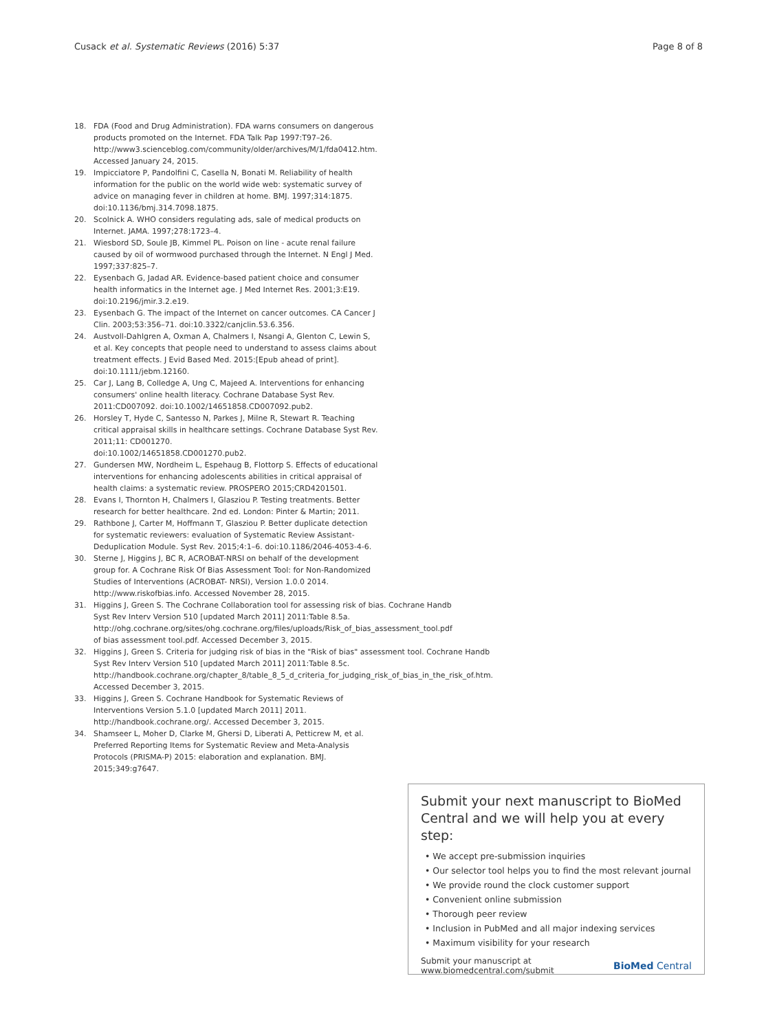Cusack et al. Systematic Reviews (2016) 5:37 Page 8 of 8
18. FDA (Food and Drug Administration). FDA warns consumers on dangerous products promoted on the Internet. FDA Talk Pap 1997:T97–26. http://www3.scienceblog.com/community/older/archives/M/1/fda0412.htm. Accessed January 24, 2015.
19. Impicciatore P, Pandolfini C, Casella N, Bonati M. Reliability of health information for the public on the world wide web: systematic survey of advice on managing fever in children at home. BMJ. 1997;314:1875. doi:10.1136/bmj.314.7098.1875.
20. Scolnick A. WHO considers regulating ads, sale of medical products on Internet. JAMA. 1997;278:1723–4.
21. Wiesbord SD, Soule JB, Kimmel PL. Poison on line - acute renal failure caused by oil of wormwood purchased through the Internet. N Engl J Med. 1997;337:825–7.
22. Eysenbach G, Jadad AR. Evidence-based patient choice and consumer health informatics in the Internet age. J Med Internet Res. 2001;3:E19. doi:10.2196/jmir.3.2.e19.
23. Eysenbach G. The impact of the Internet on cancer outcomes. CA Cancer J Clin. 2003;53:356–71. doi:10.3322/canjclin.53.6.356.
24. Austvoll-Dahlgren A, Oxman A, Chalmers I, Nsangi A, Glenton C, Lewin S, et al. Key concepts that people need to understand to assess claims about treatment effects. J Evid Based Med. 2015:[Epub ahead of print]. doi:10.1111/jebm.12160.
25. Car J, Lang B, Colledge A, Ung C, Majeed A. Interventions for enhancing consumers' online health literacy. Cochrane Database Syst Rev. 2011:CD007092. doi:10.1002/14651858.CD007092.pub2.
26. Horsley T, Hyde C, Santesso N, Parkes J, Milne R, Stewart R. Teaching critical appraisal skills in healthcare settings. Cochrane Database Syst Rev. 2011;11: CD001270.
doi:10.1002/14651858.CD001270.pub2.
27. Gundersen MW, Nordheim L, Espehaug B, Flottorp S. Effects of educational interventions for enhancing adolescents abilities in critical appraisal of health claims: a systematic review. PROSPERO 2015;CRD4201501.
28. Evans I, Thornton H, Chalmers I, Glasziou P. Testing treatments. Better research for better healthcare. 2nd ed. London: Pinter & Martin; 2011.
29. Rathbone J, Carter M, Hoffmann T, Glasziou P. Better duplicate detection for systematic reviewers: evaluation of Systematic Review Assistant-Deduplication Module. Syst Rev. 2015;4:1–6. doi:10.1186/2046-4053-4-6.
30. Sterne J, Higgins J, BC R, ACROBAT-NRSI on behalf of the development group for. A Cochrane Risk Of Bias Assessment Tool: for Non-Randomized Studies of Interventions (ACROBAT- NRSI), Version 1.0.0 2014. http://www.riskofbias.info. Accessed November 28, 2015.
31. Higgins J, Green S. The Cochrane Collaboration tool for assessing risk of bias. Cochrane Handb Syst Rev Interv Version 510 [updated March 2011] 2011:Table 8.5a. http://ohg.cochrane.org/sites/ohg.cochrane.org/files/uploads/Risk_of_bias_assessment_tool.pdf of bias assessment tool.pdf. Accessed December 3, 2015.
32. Higgins J, Green S. Criteria for judging risk of bias in the "Risk of bias" assessment tool. Cochrane Handb Syst Rev Interv Version 510 [updated March 2011] 2011:Table 8.5c. http://handbook.cochrane.org/chapter_8/table_8_5_d_criteria_for_judging_risk_of_bias_in_the_risk_of.htm. Accessed December 3, 2015.
33. Higgins J, Green S. Cochrane Handbook for Systematic Reviews of Interventions Version 5.1.0 [updated March 2011] 2011. http://handbook.cochrane.org/. Accessed December 3, 2015.
34. Shamseer L, Moher D, Clarke M, Ghersi D, Liberati A, Petticrew M, et al. Preferred Reporting Items for Systematic Review and Meta-Analysis Protocols (PRISMA-P) 2015: elaboration and explanation. BMJ. 2015;349:g7647.
Submit your next manuscript to BioMed Central and we will help you at every step:
• We accept pre-submission inquiries
• Our selector tool helps you to find the most relevant journal
• We provide round the clock customer support
• Convenient online submission
• Thorough peer review
• Inclusion in PubMed and all major indexing services
• Maximum visibility for your research
Submit your manuscript at
www.biomedcentral.com/submit BioMed Central